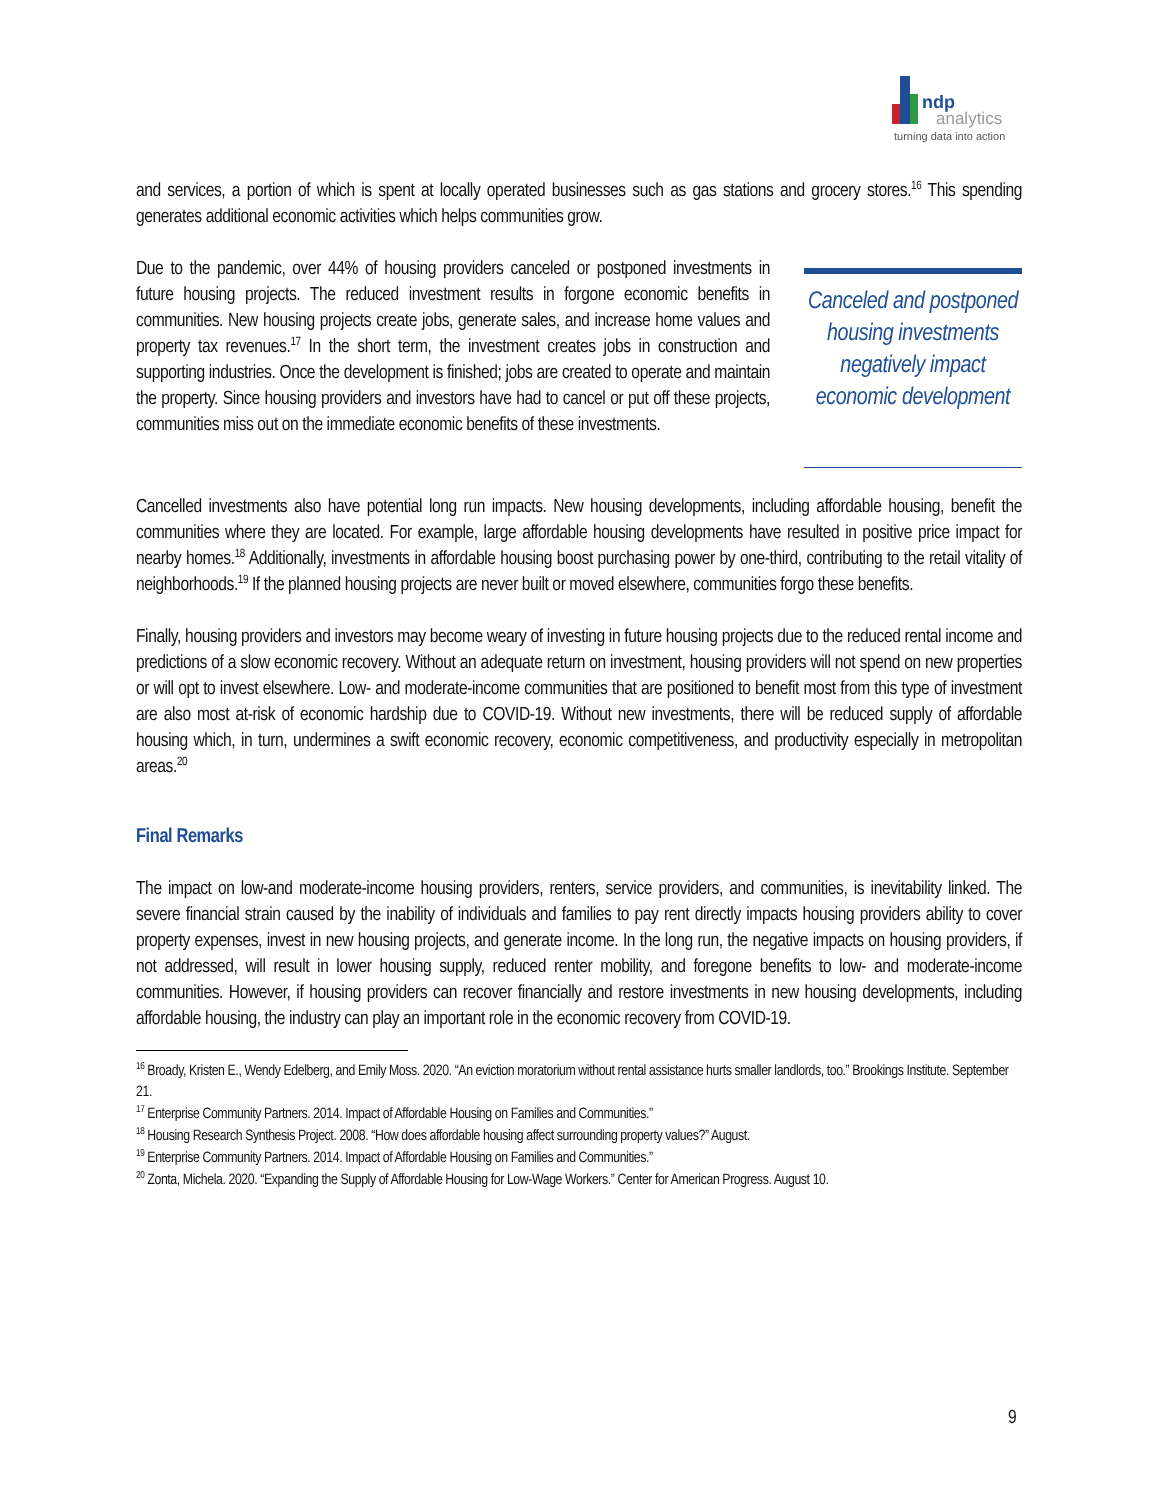ndp
analytics
turning data into action
and services, a portion of which is spent at locally operated businesses such as gas stations and grocery stores.<sup>16</sup> This spending generates additional economic activities which helps communities grow.
Due to the pandemic, over 44% of housing providers canceled or postponed investments in future housing projects. The reduced investment results in forgone economic benefits in communities. New housing projects create jobs, generate sales, and increase home values and property tax revenues.<sup>17</sup> In the short term, the investment creates jobs in construction and supporting industries. Once the development is finished; jobs are created to operate and maintain the property. Since housing providers and investors have had to cancel or put off these projects, communities miss out on the immediate economic benefits of these investments.
Canceled and postponed housing investments negatively impact economic development
Cancelled investments also have potential long run impacts. New housing developments, including affordable housing, benefit the communities where they are located. For example, large affordable housing developments have resulted in positive price impact for nearby homes.<sup>18</sup> Additionally, investments in affordable housing boost purchasing power by one-third, contributing to the retail vitality of neighborhoods.<sup>19</sup> If the planned housing projects are never built or moved elsewhere, communities forgo these benefits.
Finally, housing providers and investors may become weary of investing in future housing projects due to the reduced rental income and predictions of a slow economic recovery. Without an adequate return on investment, housing providers will not spend on new properties or will opt to invest elsewhere. Low- and moderate-income communities that are positioned to benefit most from this type of investment are also most at-risk of economic hardship due to COVID-19. Without new investments, there will be reduced supply of affordable housing which, in turn, undermines a swift economic recovery, economic competitiveness, and productivity especially in metropolitan areas.<sup>20</sup>
Final Remarks
The impact on low-and moderate-income housing providers, renters, service providers, and communities, is inevitability linked. The severe financial strain caused by the inability of individuals and families to pay rent directly impacts housing providers ability to cover property expenses, invest in new housing projects, and generate income. In the long run, the negative impacts on housing providers, if not addressed, will result in lower housing supply, reduced renter mobility, and foregone benefits to low- and moderate-income communities. However, if housing providers can recover financially and restore investments in new housing developments, including affordable housing, the industry can play an important role in the economic recovery from COVID-19.
<sup>16</sup> Broady, Kristen E., Wendy Edelberg, and Emily Moss. 2020. “An eviction moratorium without rental assistance hurts smaller landlords, too.” Brookings Institute. September 21.
<sup>17</sup> Enterprise Community Partners. 2014. Impact of Affordable Housing on Families and Communities.”
<sup>18</sup> Housing Research Synthesis Project. 2008. “How does affordable housing affect surrounding property values?” August.
<sup>19</sup> Enterprise Community Partners. 2014. Impact of Affordable Housing on Families and Communities.”
<sup>20</sup> Zonta, Michela. 2020. “Expanding the Supply of Affordable Housing for Low-Wage Workers.” Center for American Progress. August 10.
9